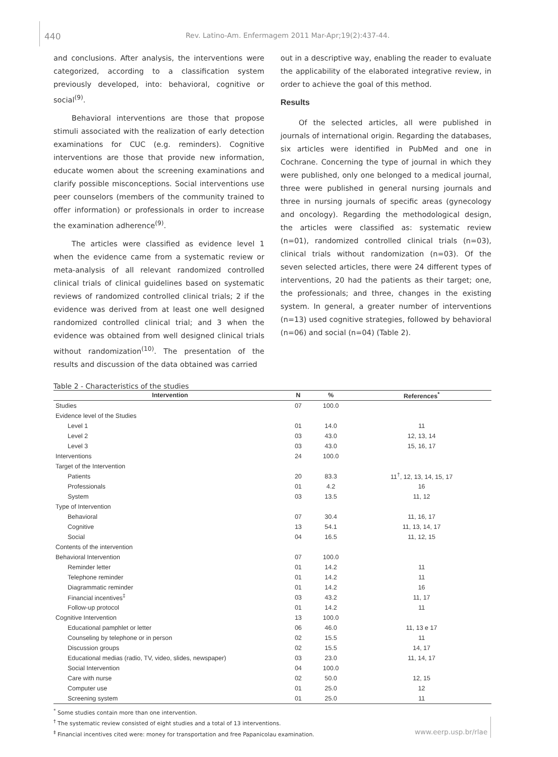440
Rev. Latino-Am. Enfermagem 2011 Mar-Apr;19(2):437-44.
and conclusions. After analysis, the interventions were categorized, according to a classification system previously developed, into: behavioral, cognitive or social<sup>(9)</sup>.
Behavioral interventions are those that propose stimuli associated with the realization of early detection examinations for CUC (e.g. reminders). Cognitive interventions are those that provide new information, educate women about the screening examinations and clarify possible misconceptions. Social interventions use peer counselors (members of the community trained to offer information) or professionals in order to increase the examination adherence<sup>(9)</sup>.
The articles were classified as evidence level 1 when the evidence came from a systematic review or meta-analysis of all relevant randomized controlled clinical trials of clinical guidelines based on systematic reviews of randomized controlled clinical trials; 2 if the evidence was derived from at least one well designed randomized controlled clinical trial; and 3 when the evidence was obtained from well designed clinical trials without randomization<sup>(10)</sup>. The presentation of the results and discussion of the data obtained was carried
out in a descriptive way, enabling the reader to evaluate the applicability of the elaborated integrative review, in order to achieve the goal of this method.
Results
Of the selected articles, all were published in journals of international origin. Regarding the databases, six articles were identified in PubMed and one in Cochrane. Concerning the type of journal in which they were published, only one belonged to a medical journal, three were published in general nursing journals and three in nursing journals of specific areas (gynecology and oncology). Regarding the methodological design, the articles were classified as: systematic review (n=01), randomized controlled clinical trials (n=03), clinical trials without randomization (n=03). Of the seven selected articles, there were 24 different types of interventions, 20 had the patients as their target; one, the professionals; and three, changes in the existing system. In general, a greater number of interventions (n=13) used cognitive strategies, followed by behavioral (n=06) and social (n=04) (Table 2).
Table 2 - Characteristics of the studies
| Intervention | N | % | References<sup>*</sup> |
| --- | --- | --- | --- |
| Studies | 07 | 100.0 | |
| Evidence level of the Studies | | | |
| Level 1 | 01 | 14.0 | 11 |
| Level 2 | 03 | 43.0 | 12, 13, 14 |
| Level 3 | 03 | 43.0 | 15, 16, 17 |
| Interventions | 24 | 100.0 | |
| Target of the Intervention | | | |
| Patients | 20 | 83.3 | 11<sup>†</sup>, 12, 13, 14, 15, 17 |
| Professionals | 01 | 4.2 | 16 |
| System | 03 | 13.5 | 11, 12 |
| Type of Intervention | | | |
| Behavioral | 07 | 30.4 | 11, 16, 17 |
| Cognitive | 13 | 54.1 | 11, 13, 14, 17 |
| Social | 04 | 16.5 | 11, 12, 15 |
| Contents of the intervention | | | |
| Behavioral Intervention | 07 | 100.0 | |
| Reminder letter | 01 | 14.2 | 11 |
| Telephone reminder | 01 | 14.2 | 11 |
| Diagrammatic reminder | 01 | 14.2 | 16 |
| Financial incentives<sup>‡</sup> | 03 | 43.2 | 11, 17 |
| Follow-up protocol | 01 | 14.2 | 11 |
| Cognitive Intervention | 13 | 100.0 | |
| Educational pamphlet or letter | 06 | 46.0 | 11, 13 e 17 |
| Counseling by telephone or in person | 02 | 15.5 | 11 |
| Discussion groups | 02 | 15.5 | 14, 17 |
| Educational medias (radio, TV, video, slides, newspaper) | 03 | 23.0 | 11, 14, 17 |
| Social Intervention | 04 | 100.0 | |
| Care with nurse | 02 | 50.0 | 12, 15 |
| Computer use | 01 | 25.0 | 12 |
| Screening system | 01 | 25.0 | 11 |
<sup>*</sup> Some studies contain more than one intervention.
<sup>†</sup> The systematic review consisted of eight studies and a total of 13 interventions.
<sup>‡</sup> Financial incentives cited were: money for transportation and free Papanicolau examination.
www.eerp.usp.br/rlae